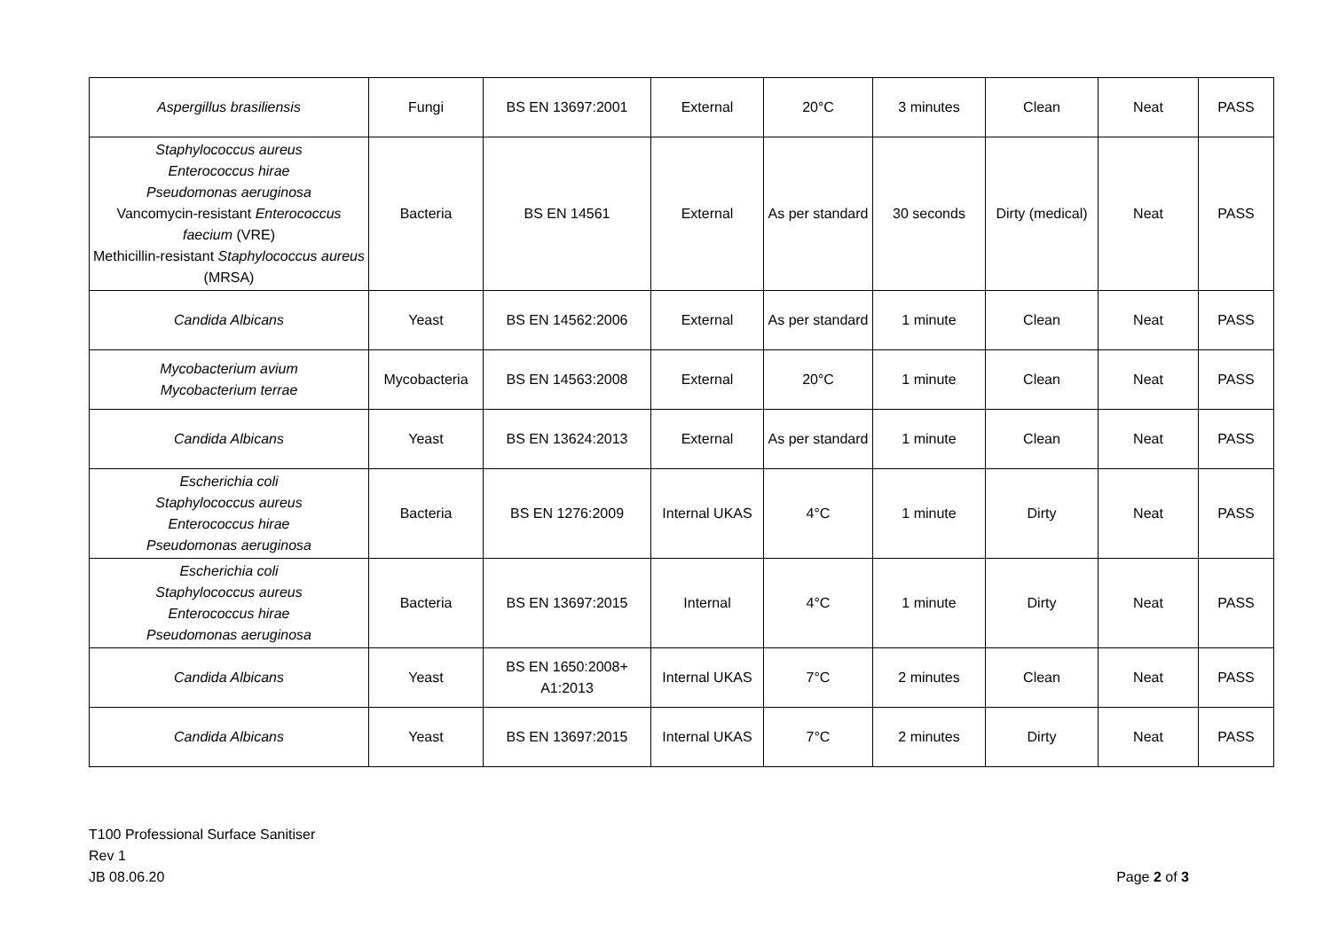| Aspergillus brasiliensis | Fungi | BS EN 13697:2001 | External | 20°C | 3 minutes | Clean | Neat | PASS |
| Staphylococcus aureus Enterococcus hirae Pseudomonas aeruginosa Vancomycin-resistant Enterococcus faecium (VRE) Methicillin-resistant Staphylococcus aureus (MRSA) | Bacteria | BS EN 14561 | External | As per standard | 30 seconds | Dirty (medical) | Neat | PASS |
| Candida Albicans | Yeast | BS EN 14562:2006 | External | As per standard | 1 minute | Clean | Neat | PASS |
| Mycobacterium avium Mycobacterium terrae | Mycobacteria | BS EN 14563:2008 | External | 20°C | 1 minute | Clean | Neat | PASS |
| Candida Albicans | Yeast | BS EN 13624:2013 | External | As per standard | 1 minute | Clean | Neat | PASS |
| Escherichia coli Staphylococcus aureus Enterococcus hirae Pseudomonas aeruginosa | Bacteria | BS EN 1276:2009 | Internal UKAS | 4°C | 1 minute | Dirty | Neat | PASS |
| Escherichia coli Staphylococcus aureus Enterococcus hirae Pseudomonas aeruginosa | Bacteria | BS EN 13697:2015 | Internal | 4°C | 1 minute | Dirty | Neat | PASS |
| Candida Albicans | Yeast | BS EN 1650:2008+ A1:2013 | Internal UKAS | 7°C | 2 minutes | Clean | Neat | PASS |
| Candida Albicans | Yeast | BS EN 13697:2015 | Internal UKAS | 7°C | 2 minutes | Dirty | Neat | PASS |
T100 Professional Surface Sanitiser
Rev 1
JB 08.06.20
Page 2 of 3